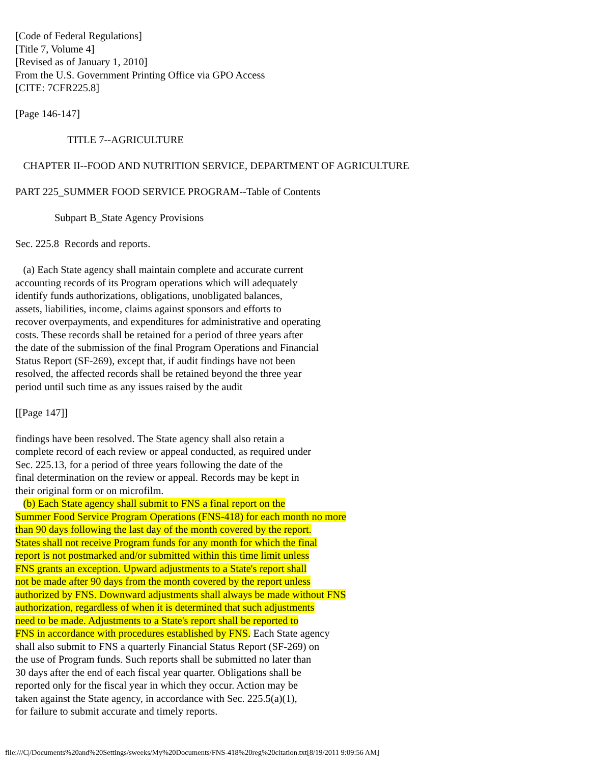[Code of Federal Regulations]
[Title 7, Volume 4]
[Revised as of January 1, 2010]
From the U.S. Government Printing Office via GPO Access
[CITE: 7CFR225.8]

[Page 146-147]

                    TITLE 7--AGRICULTURE

   CHAPTER II--FOOD AND NUTRITION SERVICE, DEPARTMENT OF AGRICULTURE

PART 225_SUMMER FOOD SERVICE PROGRAM--Table of Contents

               Subpart B_State Agency Provisions

Sec. 225.8  Records and reports.

   (a) Each State agency shall maintain complete and accurate current
accounting records of its Program operations which will adequately
identify funds authorizations, obligations, unobligated balances,
assets, liabilities, income, claims against sponsors and efforts to
recover overpayments, and expenditures for administrative and operating
costs. These records shall be retained for a period of three years after
the date of the submission of the final Program Operations and Financial
Status Report (SF-269), except that, if audit findings have not been
resolved, the affected records shall be retained beyond the three year
period until such time as any issues raised by the audit

[[Page 147]]

findings have been resolved. The State agency shall also retain a
complete record of each review or appeal conducted, as required under
Sec. 225.13, for a period of three years following the date of the
final determination on the review or appeal. Records may be kept in
their original form or on microfilm.
   (b) Each State agency shall submit to FNS a final report on the
Summer Food Service Program Operations (FNS-418) for each month no more
than 90 days following the last day of the month covered by the report.
States shall not receive Program funds for any month for which the final
report is not postmarked and/or submitted within this time limit unless
FNS grants an exception. Upward adjustments to a State's report shall
not be made after 90 days from the month covered by the report unless
authorized by FNS. Downward adjustments shall always be made without FNS
authorization, regardless of when it is determined that such adjustments
need to be made. Adjustments to a State's report shall be reported to
FNS in accordance with procedures established by FNS. Each State agency
shall also submit to FNS a quarterly Financial Status Report (SF-269) on
the use of Program funds. Such reports shall be submitted no later than
30 days after the end of each fiscal year quarter. Obligations shall be
reported only for the fiscal year in which they occur. Action may be
taken against the State agency, in accordance with Sec. 225.5(a)(1),
for failure to submit accurate and timely reports.
file:///C|/Documents%20and%20Settings/sweeks/My%20Documents/FNS-418%20reg%20citation.txt[8/19/2011 9:09:56 AM]